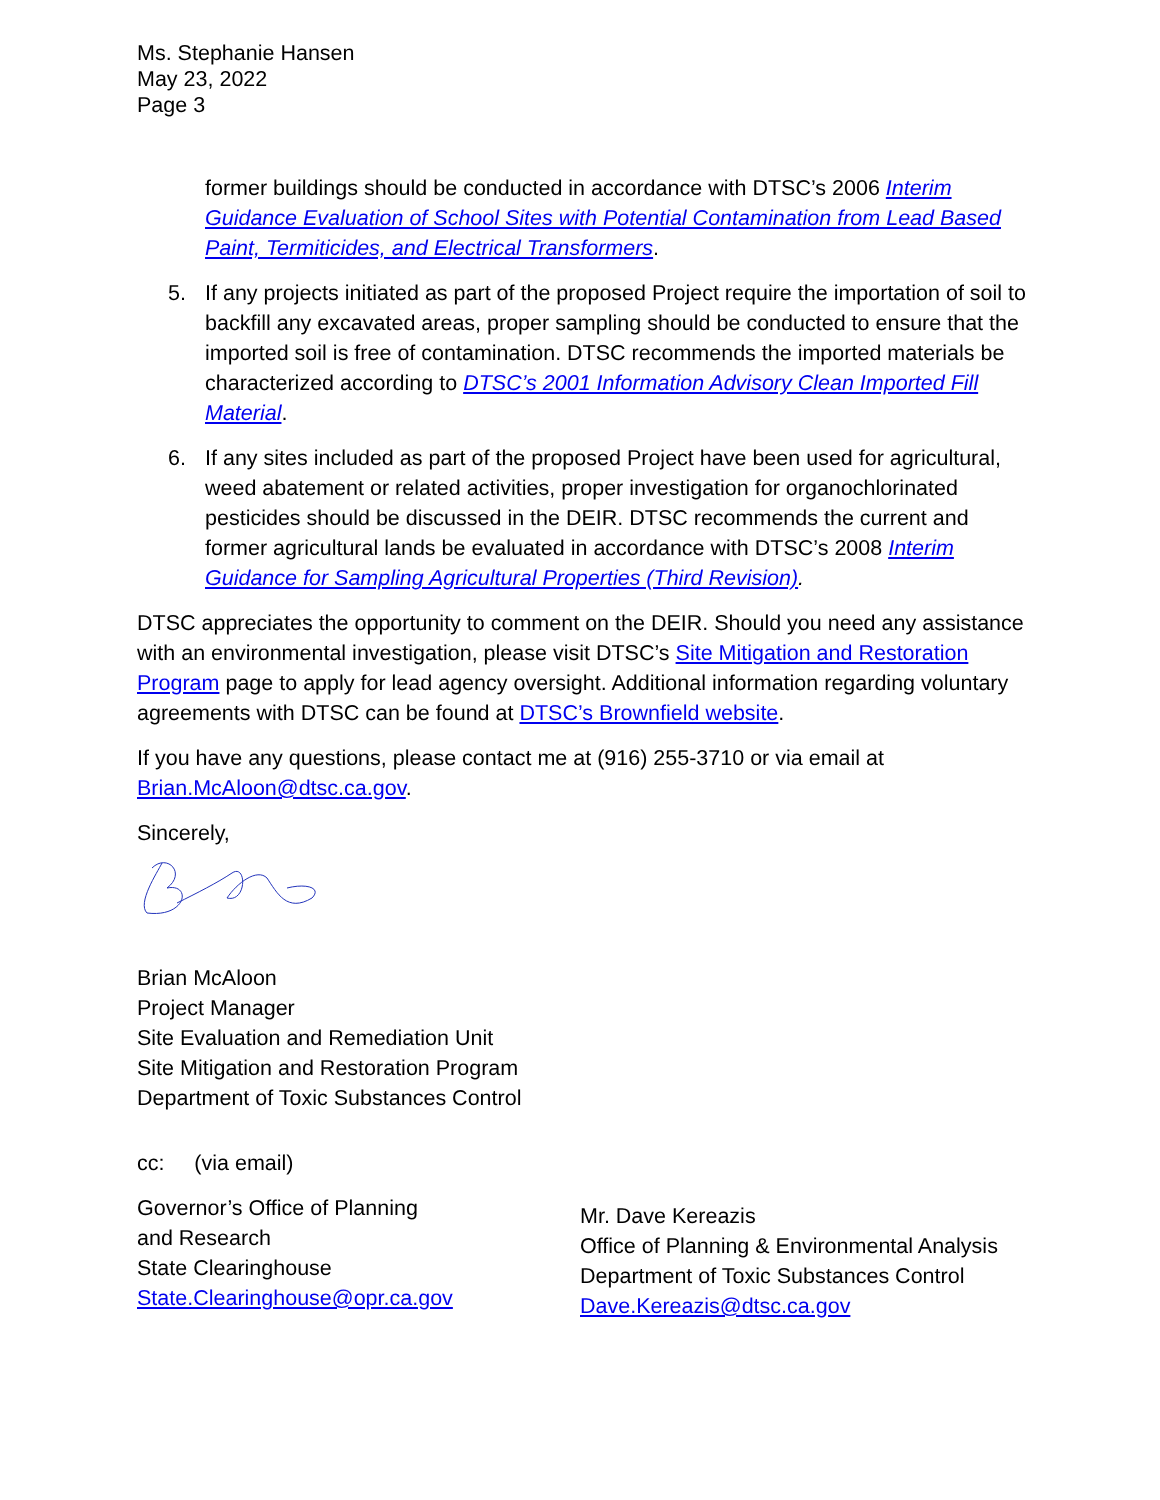Ms. Stephanie Hansen
May 23, 2022
Page 3
former buildings should be conducted in accordance with DTSC’s 2006 Interim Guidance Evaluation of School Sites with Potential Contamination from Lead Based Paint, Termiticides, and Electrical Transformers.
5. If any projects initiated as part of the proposed Project require the importation of soil to backfill any excavated areas, proper sampling should be conducted to ensure that the imported soil is free of contamination. DTSC recommends the imported materials be characterized according to DTSC’s 2001 Information Advisory Clean Imported Fill Material.
6. If any sites included as part of the proposed Project have been used for agricultural, weed abatement or related activities, proper investigation for organochlorinated pesticides should be discussed in the DEIR. DTSC recommends the current and former agricultural lands be evaluated in accordance with DTSC’s 2008 Interim Guidance for Sampling Agricultural Properties (Third Revision).
DTSC appreciates the opportunity to comment on the DEIR. Should you need any assistance with an environmental investigation, please visit DTSC’s Site Mitigation and Restoration Program page to apply for lead agency oversight. Additional information regarding voluntary agreements with DTSC can be found at DTSC’s Brownfield website.
If you have any questions, please contact me at (916) 255-3710 or via email at Brian.McAloon@dtsc.ca.gov.
Sincerely,
Brian McAloon
Project Manager
Site Evaluation and Remediation Unit
Site Mitigation and Restoration Program
Department of Toxic Substances Control
cc: (via email)
Governor’s Office of Planning
and Research
State Clearinghouse
State.Clearinghouse@opr.ca.gov
Mr. Dave Kereazis
Office of Planning & Environmental Analysis
Department of Toxic Substances Control
Dave.Kereazis@dtsc.ca.gov